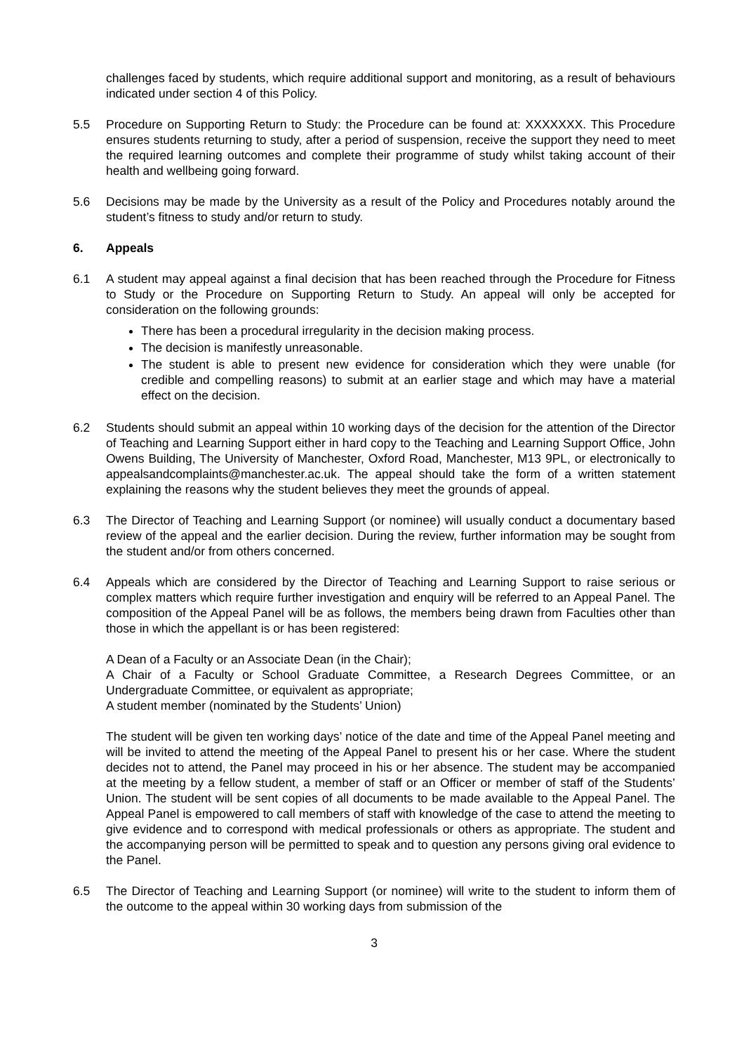challenges faced by students, which require additional support and monitoring, as a result of behaviours indicated under section 4 of this Policy.
5.5 Procedure on Supporting Return to Study: the Procedure can be found at: XXXXXXX. This Procedure ensures students returning to study, after a period of suspension, receive the support they need to meet the required learning outcomes and complete their programme of study whilst taking account of their health and wellbeing going forward.
5.6 Decisions may be made by the University as a result of the Policy and Procedures notably around the student’s fitness to study and/or return to study.
6. Appeals
6.1 A student may appeal against a final decision that has been reached through the Procedure for Fitness to Study or the Procedure on Supporting Return to Study. An appeal will only be accepted for consideration on the following grounds:
There has been a procedural irregularity in the decision making process.
The decision is manifestly unreasonable.
The student is able to present new evidence for consideration which they were unable (for credible and compelling reasons) to submit at an earlier stage and which may have a material effect on the decision.
6.2 Students should submit an appeal within 10 working days of the decision for the attention of the Director of Teaching and Learning Support either in hard copy to the Teaching and Learning Support Office, John Owens Building, The University of Manchester, Oxford Road, Manchester, M13 9PL, or electronically to appealsandcomplaints@manchester.ac.uk. The appeal should take the form of a written statement explaining the reasons why the student believes they meet the grounds of appeal.
6.3 The Director of Teaching and Learning Support (or nominee) will usually conduct a documentary based review of the appeal and the earlier decision. During the review, further information may be sought from the student and/or from others concerned.
6.4 Appeals which are considered by the Director of Teaching and Learning Support to raise serious or complex matters which require further investigation and enquiry will be referred to an Appeal Panel. The composition of the Appeal Panel will be as follows, the members being drawn from Faculties other than those in which the appellant is or has been registered:
A Dean of a Faculty or an Associate Dean (in the Chair);
A Chair of a Faculty or School Graduate Committee, a Research Degrees Committee, or an Undergraduate Committee, or equivalent as appropriate;
A student member (nominated by the Students’ Union)
The student will be given ten working days’ notice of the date and time of the Appeal Panel meeting and will be invited to attend the meeting of the Appeal Panel to present his or her case. Where the student decides not to attend, the Panel may proceed in his or her absence. The student may be accompanied at the meeting by a fellow student, a member of staff or an Officer or member of staff of the Students’ Union. The student will be sent copies of all documents to be made available to the Appeal Panel. The Appeal Panel is empowered to call members of staff with knowledge of the case to attend the meeting to give evidence and to correspond with medical professionals or others as appropriate. The student and the accompanying person will be permitted to speak and to question any persons giving oral evidence to the Panel.
6.5 The Director of Teaching and Learning Support (or nominee) will write to the student to inform them of the outcome to the appeal within 30 working days from submission of the
3